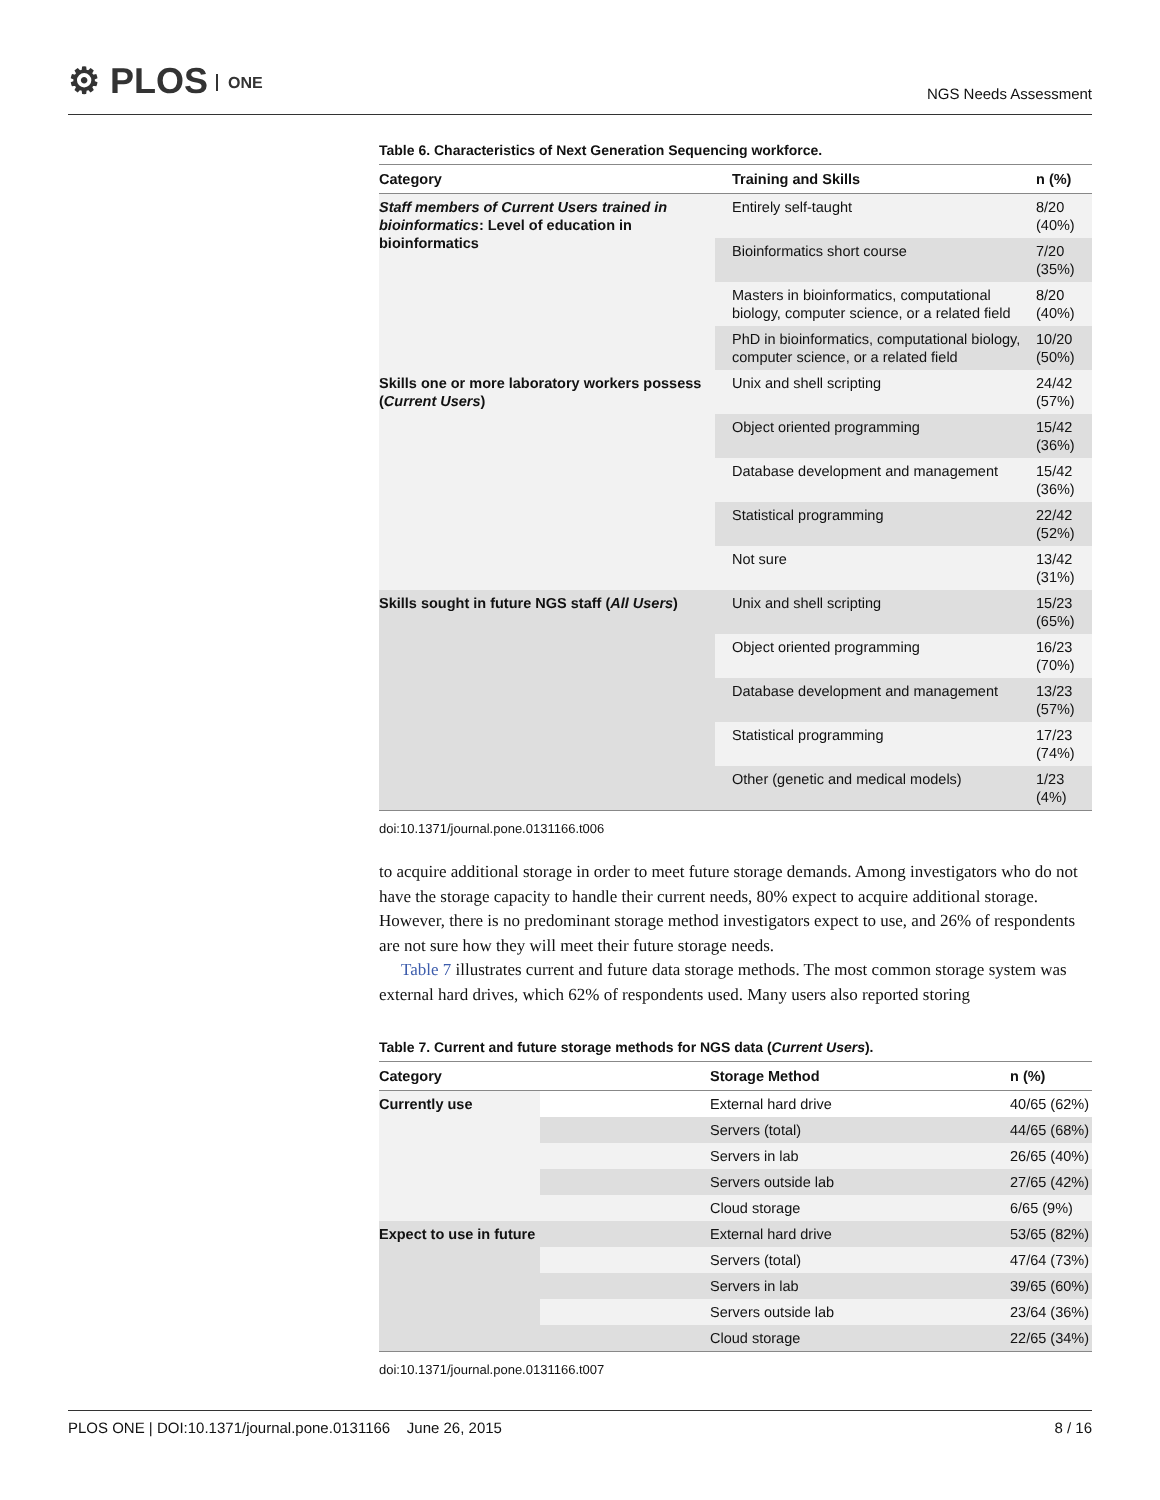⚙ PLOS ONE
NGS Needs Assessment
Table 6. Characteristics of Next Generation Sequencing workforce.
| Category | Training and Skills | n (%) |
| --- | --- | --- |
| Staff members of Current Users trained in bioinformatics : Level of education in bioinformatics | Entirely self-taught | 8/20 (40%) |
| | Bioinformatics short course | 7/20 (35%) |
| | Masters in bioinformatics, computational biology, computer science, or a related field | 8/20 (40%) |
| | PhD in bioinformatics, computational biology, computer science, or a related field | 10/20 (50%) |
| Skills one or more laboratory workers possess ( Current Users ) | Unix and shell scripting | 24/42 (57%) |
| | Object oriented programming | 15/42 (36%) |
| | Database development and management | 15/42 (36%) |
| | Statistical programming | 22/42 (52%) |
| | Not sure | 13/42 (31%) |
| Skills sought in future NGS staff ( All Users ) | Unix and shell scripting | 15/23 (65%) |
| | Object oriented programming | 16/23 (70%) |
| | Database development and management | 13/23 (57%) |
| | Statistical programming | 17/23 (74%) |
| | Other (genetic and medical models) | 1/23 (4%) |
doi:10.1371/journal.pone.0131166.t006
to acquire additional storage in order to meet future storage demands. Among investigators who do not have the storage capacity to handle their current needs, 80% expect to acquire additional storage. However, there is no predominant storage method investigators expect to use, and 26% of respondents are not sure how they will meet their future storage needs.
Table 7 illustrates current and future data storage methods. The most common storage system was external hard drives, which 62% of respondents used. Many users also reported storing
Table 7. Current and future storage methods for NGS data (Current Users).
| Category | | Storage Method | n (%) |
| --- | --- | --- | --- |
| Currently use | | External hard drive | 40/65 (62%) |
| | | Servers (total) | 44/65 (68%) |
| | | Servers in lab | 26/65 (40%) |
| | | Servers outside lab | 27/65 (42%) |
| | | Cloud storage | 6/65 (9%) |
| Expect to use in future | | External hard drive | 53/65 (82%) |
| | | Servers (total) | 47/64 (73%) |
| | | Servers in lab | 39/65 (60%) |
| | | Servers outside lab | 23/64 (36%) |
| | | Cloud storage | 22/65 (34%) |
doi:10.1371/journal.pone.0131166.t007
PLOS ONE | DOI:10.1371/journal.pone.0131166 June 26, 2015
8 / 16